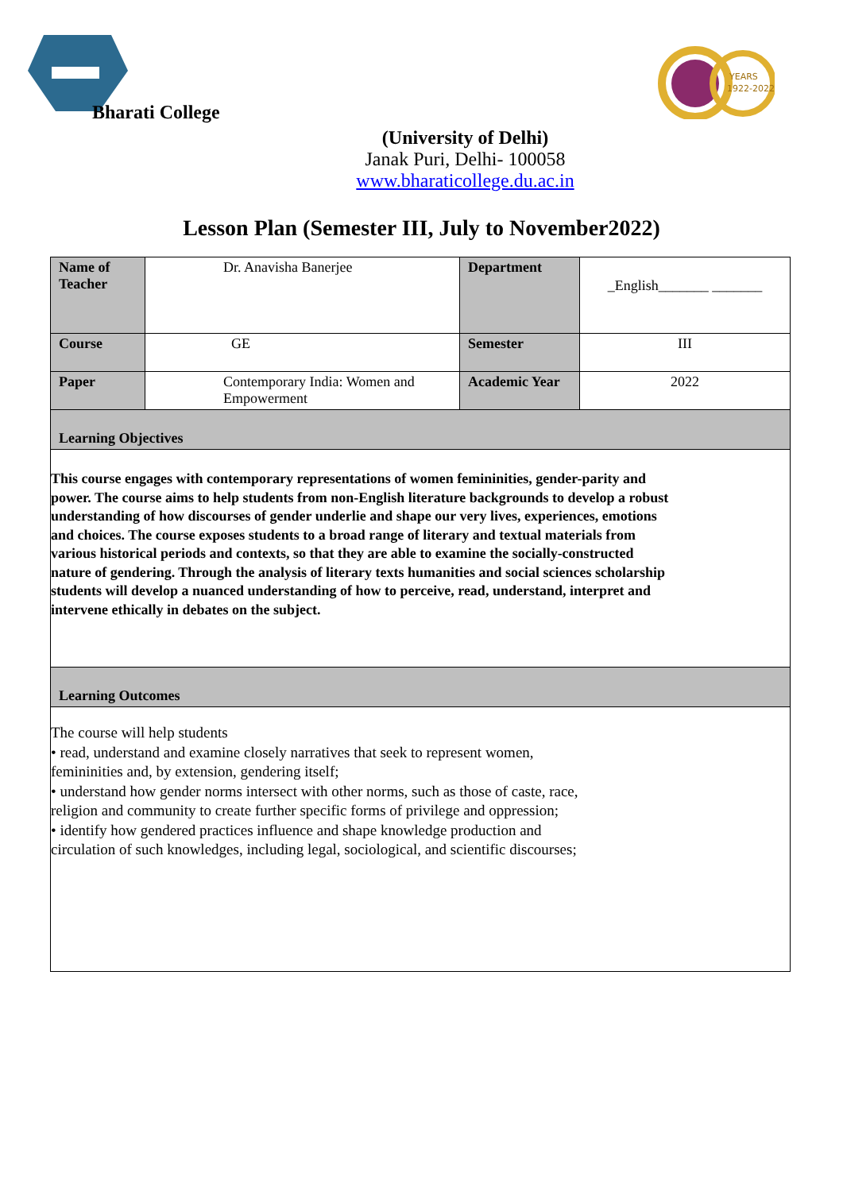Bharati College
YEARS
1922-2022
(University of Delhi)
Janak Puri, Delhi- 100058
www.bharaticollege.du.ac.in
Lesson Plan (Semester III, July to November2022)
| Name of Teacher | Dr. Anavisha Banerjee | Department | _English_______ _______ |
| Course | GE | Semester | III |
| Paper | Contemporary India: Women and Empowerment | Academic Year | 2022 |
| Learning Objectives | | | |
| This course engages with contemporary representations of women femininities, gender-parity and power. The course aims to help students from non-English literature backgrounds to develop a robust understanding of how discourses of gender underlie and shape our very lives, experiences, emotions and choices. The course exposes students to a broad range of literary and textual materials from various historical periods and contexts, so that they are able to examine the socially-constructed nature of gendering. Through the analysis of literary texts humanities and social sciences scholarship students will develop a nuanced understanding of how to perceive, read, understand, interpret and intervene ethically in debates on the subject. | | | |
| Learning Outcomes | | | |
| The course will help students • read, understand and examine closely narratives that seek to represent women, femininities and, by extension, gendering itself; • understand how gender norms intersect with other norms, such as those of caste, race, religion and community to create further specific forms of privilege and oppression; • identify how gendered practices influence and shape knowledge production and circulation of such knowledges, including legal, sociological, and scientific discourses; | | | |